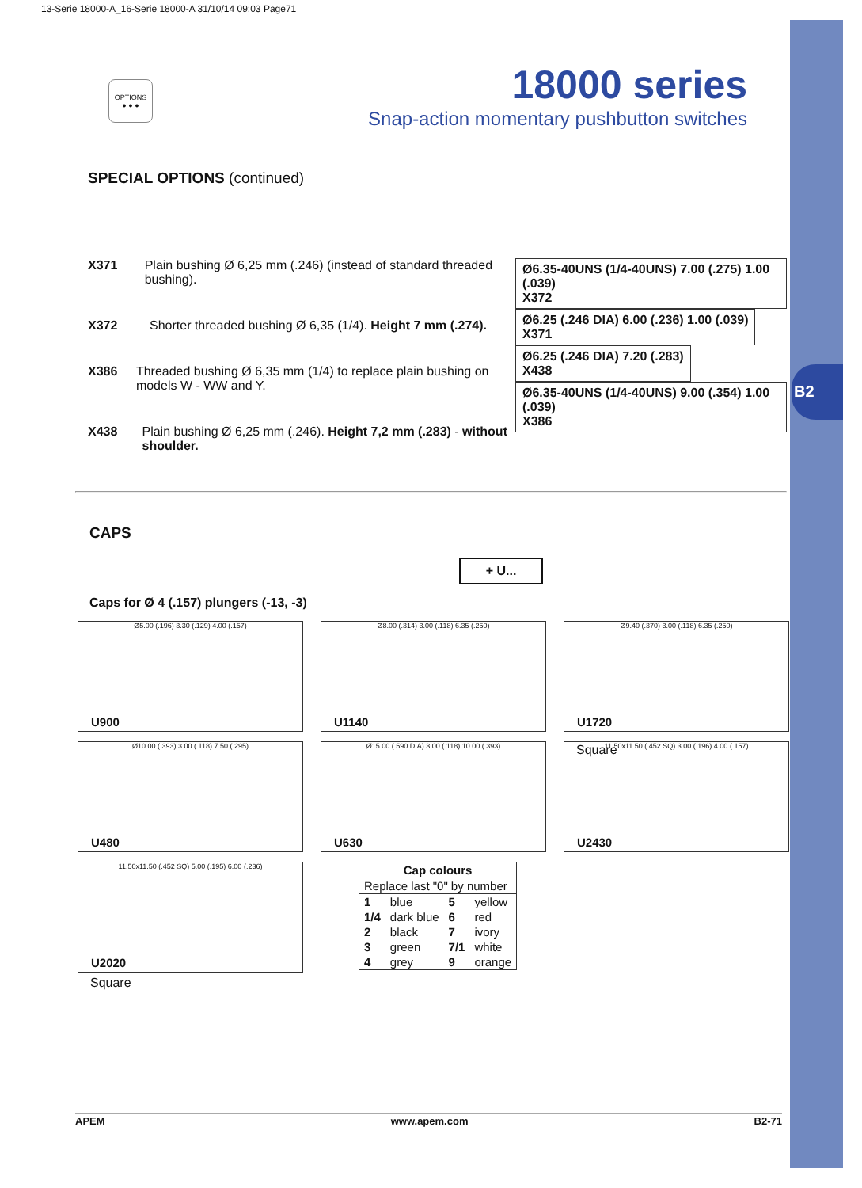B2
13-Serie 18000-A_16-Serie 18000-A 31/10/14 09:03 Page71
OPTIONS
● ● ●
18000 series
Snap-action momentary pushbutton switches
SPECIAL OPTIONS (continued)
X371 Plain bushing Ø 6,25 mm (.246) (instead of standard threaded bushing).
X372 Shorter threaded bushing Ø 6,35 (1/4). Height 7 mm (.274).
X386 Threaded bushing Ø 6,35 mm (1/4) to replace plain bushing on models W - WW and Y.
X438 Plain bushing Ø 6,25 mm (.246). Height 7,2 mm (.283) - without shoulder.
Ø6.35-40UNS (1/4-40UNS) 7.00 (.275) 1.00 (.039)
X372
Ø6.25 (.246 DIA) 6.00 (.236) 1.00 (.039)
X371
Ø6.25 (.246 DIA) 7.20 (.283)
X438
Ø6.35-40UNS (1/4-40UNS) 9.00 (.354) 1.00 (.039)
X386
CAPS
+ U...
Caps for Ø 4 (.157) plungers (-13, -3)
Ø5.00 (.196) 3.30 (.129) 4.00 (.157)
U900
Ø8.00 (.314) 3.00 (.118) 6.35 (.250)
U1140
Ø9.40 (.370) 3.00 (.118) 6.35 (.250)
U1720
Ø10.00 (.393) 3.00 (.118) 7.50 (.295)
U480
Ø15.00 (.590 DIA) 3.00 (.118) 10.00 (.393)
U630
11.50x11.50 (.452 SQ) 3.00 (.196) 4.00 (.157)
U2430
11.50x11.50 (.452 SQ) 5.00 (.195) 6.00 (.236)
U2020
Square
| Cap colours | | | |
| --- | --- | --- | --- |
| Replace last "0" by number | | | |
| 1 | blue | 5 | yellow |
| 1/4 | dark blue | 6 | red |
| 2 | black | 7 | ivory |
| 3 | green | 7/1 | white |
| 4 | grey | 9 | orange |
Square
APEM www.apem.com B2-71